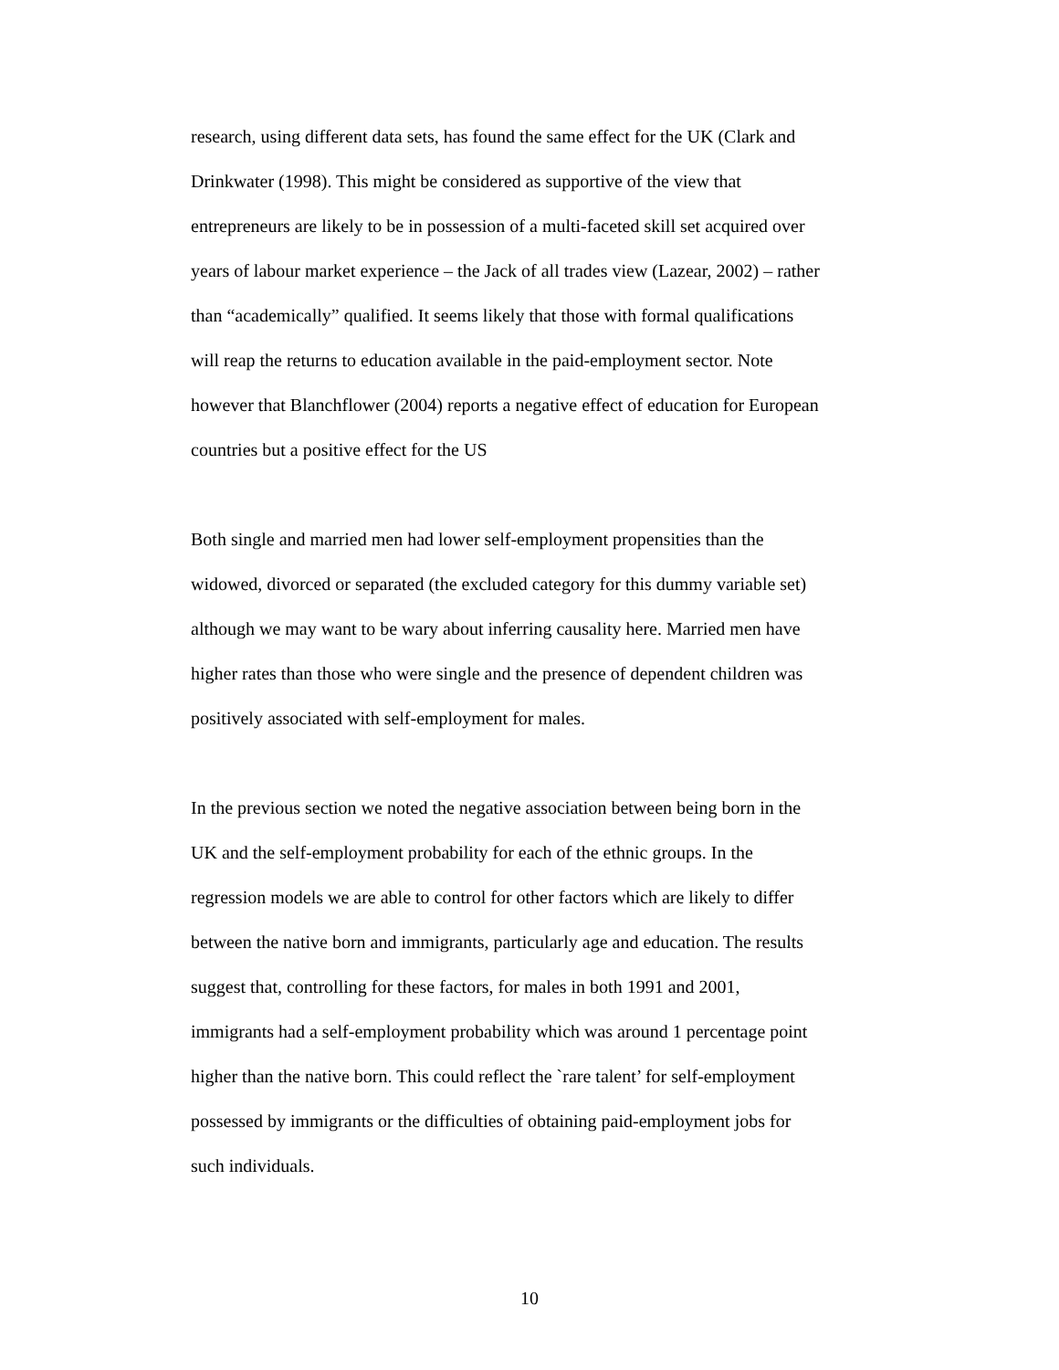research, using different data sets, has found the same effect for the UK (Clark and Drinkwater (1998). This might be considered as supportive of the view that entrepreneurs are likely to be in possession of a multi-faceted skill set acquired over years of labour market experience – the Jack of all trades view (Lazear, 2002) – rather than “academically” qualified. It seems likely that those with formal qualifications will reap the returns to education available in the paid-employment sector. Note however that Blanchflower (2004) reports a negative effect of education for European countries but a positive effect for the US
Both single and married men had lower self-employment propensities than the widowed, divorced or separated (the excluded category for this dummy variable set) although we may want to be wary about inferring causality here. Married men have higher rates than those who were single and the presence of dependent children was positively associated with self-employment for males.
In the previous section we noted the negative association between being born in the UK and the self-employment probability for each of the ethnic groups. In the regression models we are able to control for other factors which are likely to differ between the native born and immigrants, particularly age and education. The results suggest that, controlling for these factors, for males in both 1991 and 2001, immigrants had a self-employment probability which was around 1 percentage point higher than the native born. This could reflect the `rare talent’ for self-employment possessed by immigrants or the difficulties of obtaining paid-employment jobs for such individuals.
10